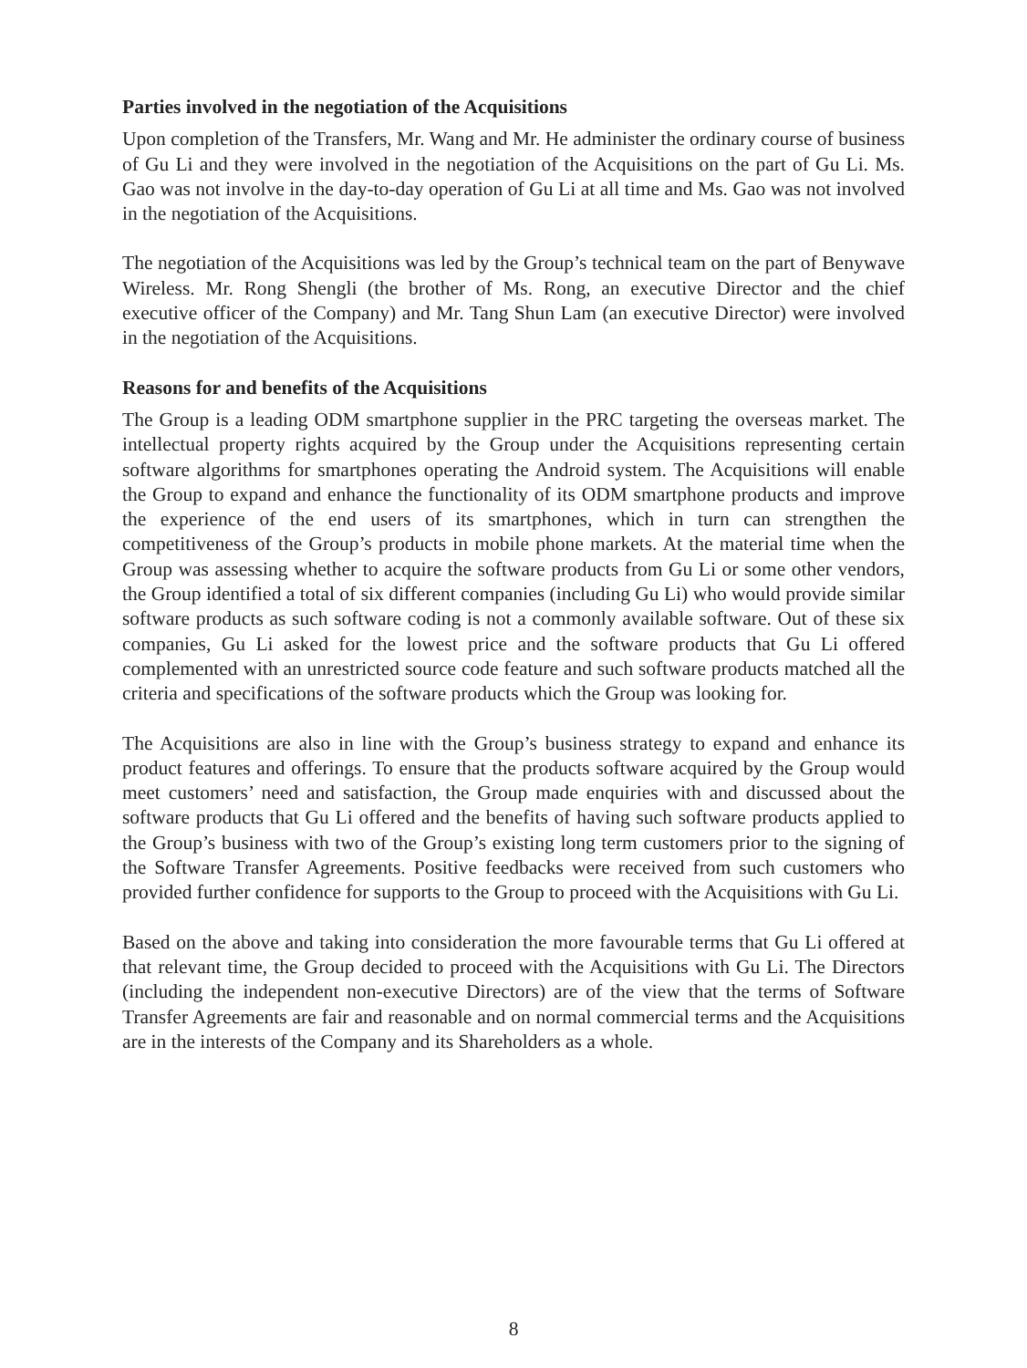Parties involved in the negotiation of the Acquisitions
Upon completion of the Transfers, Mr. Wang and Mr. He administer the ordinary course of business of Gu Li and they were involved in the negotiation of the Acquisitions on the part of Gu Li. Ms. Gao was not involve in the day-to-day operation of Gu Li at all time and Ms. Gao was not involved in the negotiation of the Acquisitions.
The negotiation of the Acquisitions was led by the Group’s technical team on the part of Benywave Wireless. Mr. Rong Shengli (the brother of Ms. Rong, an executive Director and the chief executive officer of the Company) and Mr. Tang Shun Lam (an executive Director) were involved in the negotiation of the Acquisitions.
Reasons for and benefits of the Acquisitions
The Group is a leading ODM smartphone supplier in the PRC targeting the overseas market. The intellectual property rights acquired by the Group under the Acquisitions representing certain software algorithms for smartphones operating the Android system. The Acquisitions will enable the Group to expand and enhance the functionality of its ODM smartphone products and improve the experience of the end users of its smartphones, which in turn can strengthen the competitiveness of the Group’s products in mobile phone markets. At the material time when the Group was assessing whether to acquire the software products from Gu Li or some other vendors, the Group identified a total of six different companies (including Gu Li) who would provide similar software products as such software coding is not a commonly available software. Out of these six companies, Gu Li asked for the lowest price and the software products that Gu Li offered complemented with an unrestricted source code feature and such software products matched all the criteria and specifications of the software products which the Group was looking for.
The Acquisitions are also in line with the Group’s business strategy to expand and enhance its product features and offerings. To ensure that the products software acquired by the Group would meet customers’ need and satisfaction, the Group made enquiries with and discussed about the software products that Gu Li offered and the benefits of having such software products applied to the Group’s business with two of the Group’s existing long term customers prior to the signing of the Software Transfer Agreements. Positive feedbacks were received from such customers who provided further confidence for supports to the Group to proceed with the Acquisitions with Gu Li.
Based on the above and taking into consideration the more favourable terms that Gu Li offered at that relevant time, the Group decided to proceed with the Acquisitions with Gu Li. The Directors (including the independent non-executive Directors) are of the view that the terms of Software Transfer Agreements are fair and reasonable and on normal commercial terms and the Acquisitions are in the interests of the Company and its Shareholders as a whole.
8